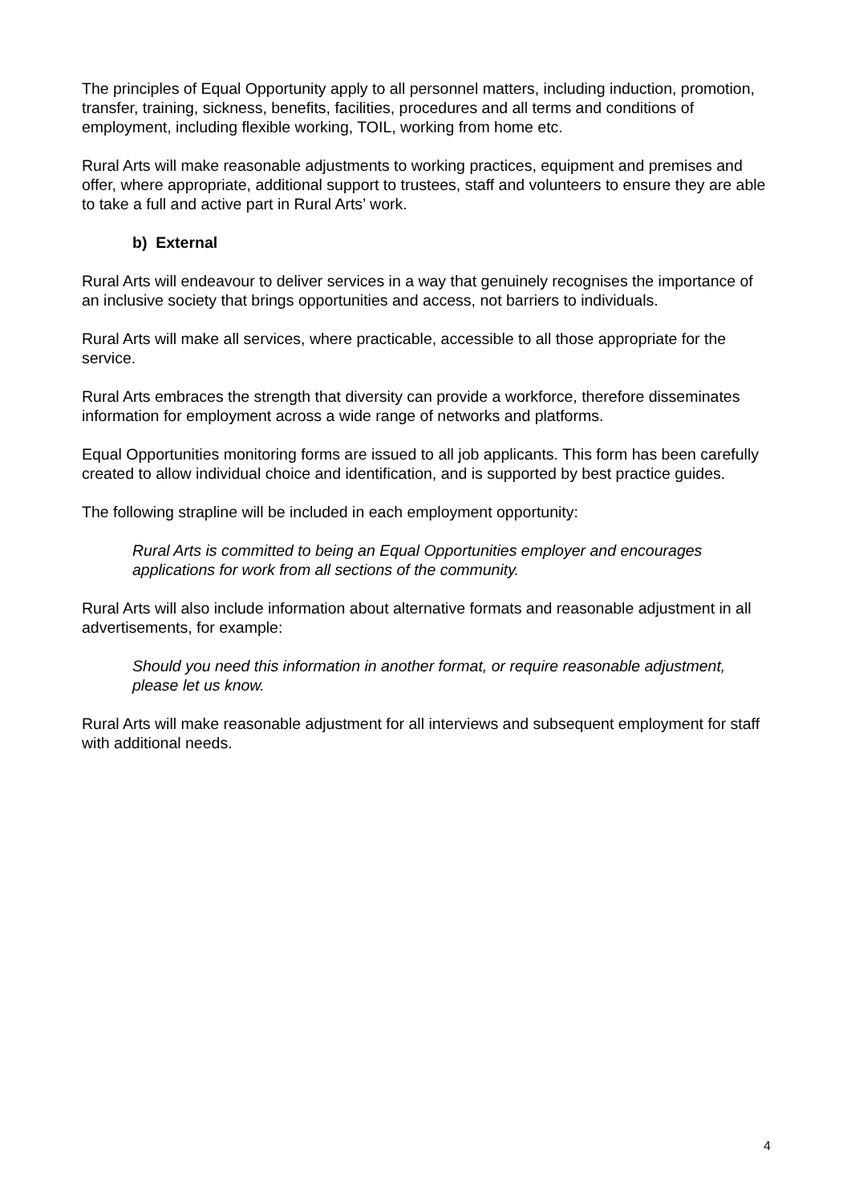The principles of Equal Opportunity apply to all personnel matters, including induction, promotion, transfer, training, sickness, benefits, facilities, procedures and all terms and conditions of employment, including flexible working, TOIL, working from home etc.
Rural Arts will make reasonable adjustments to working practices, equipment and premises and offer, where appropriate, additional support to trustees, staff and volunteers to ensure they are able to take a full and active part in Rural Arts’ work.
b) External
Rural Arts will endeavour to deliver services in a way that genuinely recognises the importance of an inclusive society that brings opportunities and access, not barriers to individuals.
Rural Arts will make all services, where practicable, accessible to all those appropriate for the service.
Rural Arts embraces the strength that diversity can provide a workforce, therefore disseminates information for employment across a wide range of networks and platforms.
Equal Opportunities monitoring forms are issued to all job applicants. This form has been carefully created to allow individual choice and identification, and is supported by best practice guides.
The following strapline will be included in each employment opportunity:
Rural Arts is committed to being an Equal Opportunities employer and encourages applications for work from all sections of the community.
Rural Arts will also include information about alternative formats and reasonable adjustment in all advertisements, for example:
Should you need this information in another format, or require reasonable adjustment, please let us know.
Rural Arts will make reasonable adjustment for all interviews and subsequent employment for staff with additional needs.
4